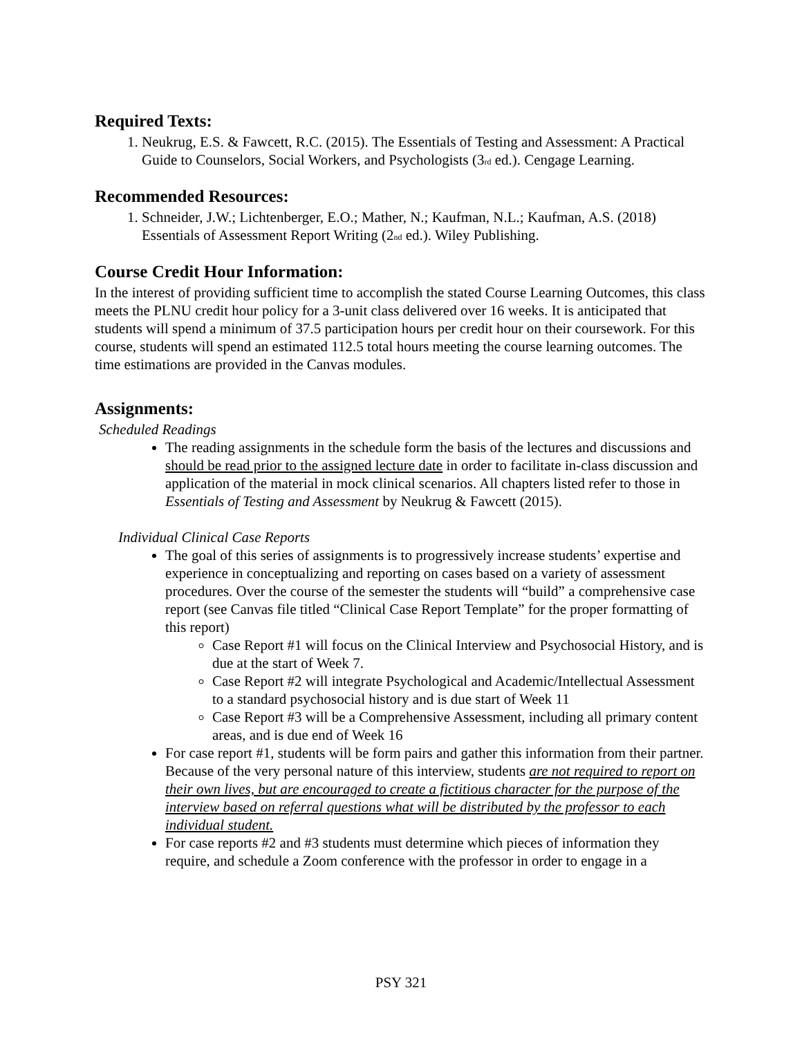Required Texts:
1. Neukrug, E.S. & Fawcett, R.C. (2015). The Essentials of Testing and Assessment: A Practical Guide to Counselors, Social Workers, and Psychologists (3<sub>rd</sub> ed.). Cengage Learning.
Recommended Resources:
1. Schneider, J.W.; Lichtenberger, E.O.; Mather, N.; Kaufman, N.L.; Kaufman, A.S. (2018) Essentials of Assessment Report Writing (2<sub>nd</sub> ed.). Wiley Publishing.
Course Credit Hour Information:
In the interest of providing sufficient time to accomplish the stated Course Learning Outcomes, this class meets the PLNU credit hour policy for a 3-unit class delivered over 16 weeks. It is anticipated that students will spend a minimum of 37.5 participation hours per credit hour on their coursework. For this course, students will spend an estimated 112.5 total hours meeting the course learning outcomes. The time estimations are provided in the Canvas modules.
Assignments:
Scheduled Readings
The reading assignments in the schedule form the basis of the lectures and discussions and should be read prior to the assigned lecture date in order to facilitate in-class discussion and application of the material in mock clinical scenarios. All chapters listed refer to those in Essentials of Testing and Assessment by Neukrug & Fawcett (2015).
Individual Clinical Case Reports
The goal of this series of assignments is to progressively increase students’ expertise and experience in conceptualizing and reporting on cases based on a variety of assessment procedures. Over the course of the semester the students will “build” a comprehensive case report (see Canvas file titled “Clinical Case Report Template” for the proper formatting of this report)
Case Report #1 will focus on the Clinical Interview and Psychosocial History, and is due at the start of Week 7.
Case Report #2 will integrate Psychological and Academic/Intellectual Assessment to a standard psychosocial history and is due start of Week 11
Case Report #3 will be a Comprehensive Assessment, including all primary content areas, and is due end of Week 16
For case report #1, students will be form pairs and gather this information from their partner. Because of the very personal nature of this interview, students are not required to report on their own lives, but are encouraged to create a fictitious character for the purpose of the interview based on referral questions what will be distributed by the professor to each individual student.
For case reports #2 and #3 students must determine which pieces of information they require, and schedule a Zoom conference with the professor in order to engage in a
PSY 321